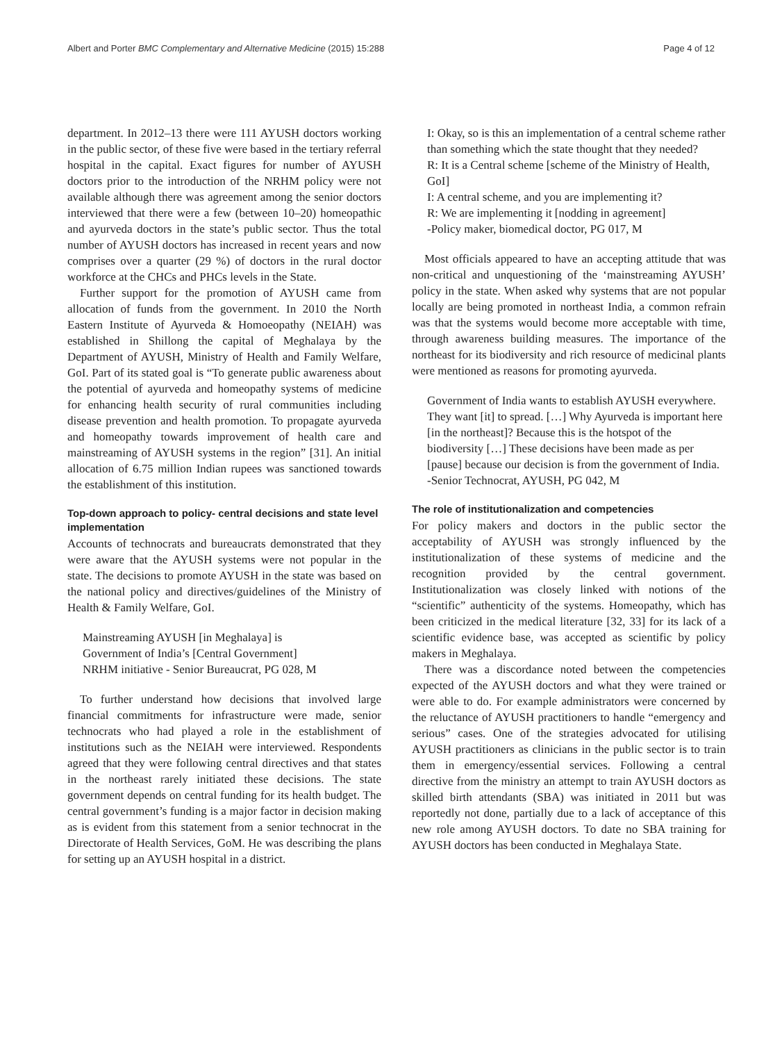Albert and Porter BMC Complementary and Alternative Medicine (2015) 15:288
Page 4 of 12
department. In 2012–13 there were 111 AYUSH doctors working in the public sector, of these five were based in the tertiary referral hospital in the capital. Exact figures for number of AYUSH doctors prior to the introduction of the NRHM policy were not available although there was agreement among the senior doctors interviewed that there were a few (between 10–20) homeopathic and ayurveda doctors in the state’s public sector. Thus the total number of AYUSH doctors has increased in recent years and now comprises over a quarter (29 %) of doctors in the rural doctor workforce at the CHCs and PHCs levels in the State.
Further support for the promotion of AYUSH came from allocation of funds from the government. In 2010 the North Eastern Institute of Ayurveda & Homoeopathy (NEIAH) was established in Shillong the capital of Meghalaya by the Department of AYUSH, Ministry of Health and Family Welfare, GoI. Part of its stated goal is “To generate public awareness about the potential of ayurveda and homeopathy systems of medicine for enhancing health security of rural communities including disease prevention and health promotion. To propagate ayurveda and homeopathy towards improvement of health care and mainstreaming of AYUSH systems in the region” [31]. An initial allocation of 6.75 million Indian rupees was sanctioned towards the establishment of this institution.
Top-down approach to policy- central decisions and state level implementation
Accounts of technocrats and bureaucrats demonstrated that they were aware that the AYUSH systems were not popular in the state. The decisions to promote AYUSH in the state was based on the national policy and directives/guidelines of the Ministry of Health & Family Welfare, GoI.
Mainstreaming AYUSH [in Meghalaya] is
Government of India’s [Central Government]
NRHM initiative - Senior Bureaucrat, PG 028, M
To further understand how decisions that involved large financial commitments for infrastructure were made, senior technocrats who had played a role in the establishment of institutions such as the NEIAH were interviewed. Respondents agreed that they were following central directives and that states in the northeast rarely initiated these decisions. The state government depends on central funding for its health budget. The central government’s funding is a major factor in decision making as is evident from this statement from a senior technocrat in the Directorate of Health Services, GoM. He was describing the plans for setting up an AYUSH hospital in a district.
I: Okay, so is this an implementation of a central scheme rather than something which the state thought that they needed?
R: It is a Central scheme [scheme of the Ministry of Health, GoI]
I: A central scheme, and you are implementing it?
R: We are implementing it [nodding in agreement]
-Policy maker, biomedical doctor, PG 017, M
Most officials appeared to have an accepting attitude that was non-critical and unquestioning of the ‘mainstreaming AYUSH’ policy in the state. When asked why systems that are not popular locally are being promoted in northeast India, a common refrain was that the systems would become more acceptable with time, through awareness building measures. The importance of the northeast for its biodiversity and rich resource of medicinal plants were mentioned as reasons for promoting ayurveda.
Government of India wants to establish AYUSH everywhere. They want [it] to spread. […] Why Ayurveda is important here [in the northeast]? Because this is the hotspot of the biodiversity […] These decisions have been made as per [pause] because our decision is from the government of India. -Senior Technocrat, AYUSH, PG 042, M
The role of institutionalization and competencies
For policy makers and doctors in the public sector the acceptability of AYUSH was strongly influenced by the institutionalization of these systems of medicine and the recognition provided by the central government. Institutionalization was closely linked with notions of the “scientific” authenticity of the systems. Homeopathy, which has been criticized in the medical literature [32, 33] for its lack of a scientific evidence base, was accepted as scientific by policy makers in Meghalaya.
There was a discordance noted between the competencies expected of the AYUSH doctors and what they were trained or were able to do. For example administrators were concerned by the reluctance of AYUSH practitioners to handle “emergency and serious” cases. One of the strategies advocated for utilising AYUSH practitioners as clinicians in the public sector is to train them in emergency/essential services. Following a central directive from the ministry an attempt to train AYUSH doctors as skilled birth attendants (SBA) was initiated in 2011 but was reportedly not done, partially due to a lack of acceptance of this new role among AYUSH doctors. To date no SBA training for AYUSH doctors has been conducted in Meghalaya State.